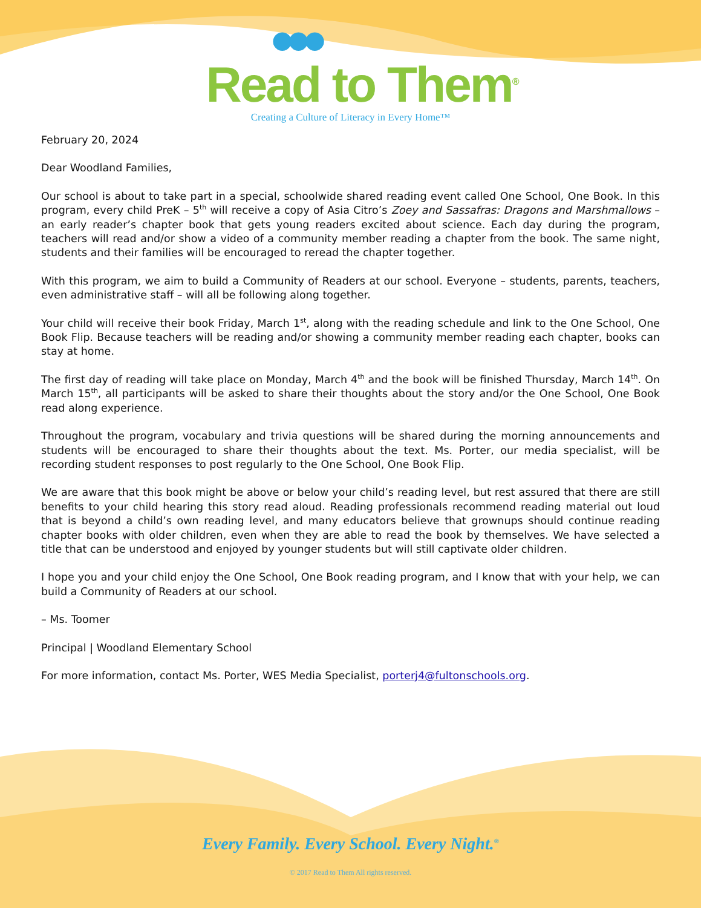●●●
Read to Them<sup>®</sup>
Creating a Culture of Literacy in Every Home™
February 20, 2024
Dear Woodland Families,
Our school is about to take part in a special, schoolwide shared reading event called One School, One Book. In this program, every child PreK – 5<sup>th</sup> will receive a copy of Asia Citro’s Zoey and Sassafras: Dragons and Marshmallows – an early reader’s chapter book that gets young readers excited about science. Each day during the program, teachers will read and/or show a video of a community member reading a chapter from the book. The same night, students and their families will be encouraged to reread the chapter together.
With this program, we aim to build a Community of Readers at our school. Everyone – students, parents, teachers, even administrative staff – will all be following along together.
Your child will receive their book Friday, March 1<sup>st</sup>, along with the reading schedule and link to the One School, One Book Flip. Because teachers will be reading and/or showing a community member reading each chapter, books can stay at home.
The first day of reading will take place on Monday, March 4<sup>th</sup> and the book will be finished Thursday, March 14<sup>th</sup>. On March 15<sup>th</sup>, all participants will be asked to share their thoughts about the story and/or the One School, One Book read along experience.
Throughout the program, vocabulary and trivia questions will be shared during the morning announcements and students will be encouraged to share their thoughts about the text. Ms. Porter, our media specialist, will be recording student responses to post regularly to the One School, One Book Flip.
We are aware that this book might be above or below your child’s reading level, but rest assured that there are still benefits to your child hearing this story read aloud. Reading professionals recommend reading material out loud that is beyond a child’s own reading level, and many educators believe that grownups should continue reading chapter books with older children, even when they are able to read the book by themselves. We have selected a title that can be understood and enjoyed by younger students but will still captivate older children.
I hope you and your child enjoy the One School, One Book reading program, and I know that with your help, we can build a Community of Readers at our school.
– Ms. Toomer
Principal | Woodland Elementary School
For more information, contact Ms. Porter, WES Media Specialist, porterj4@fultonschools.org.
Every Family. Every School. Every Night.<sup>®</sup>
© 2017 Read to Them All rights reserved.